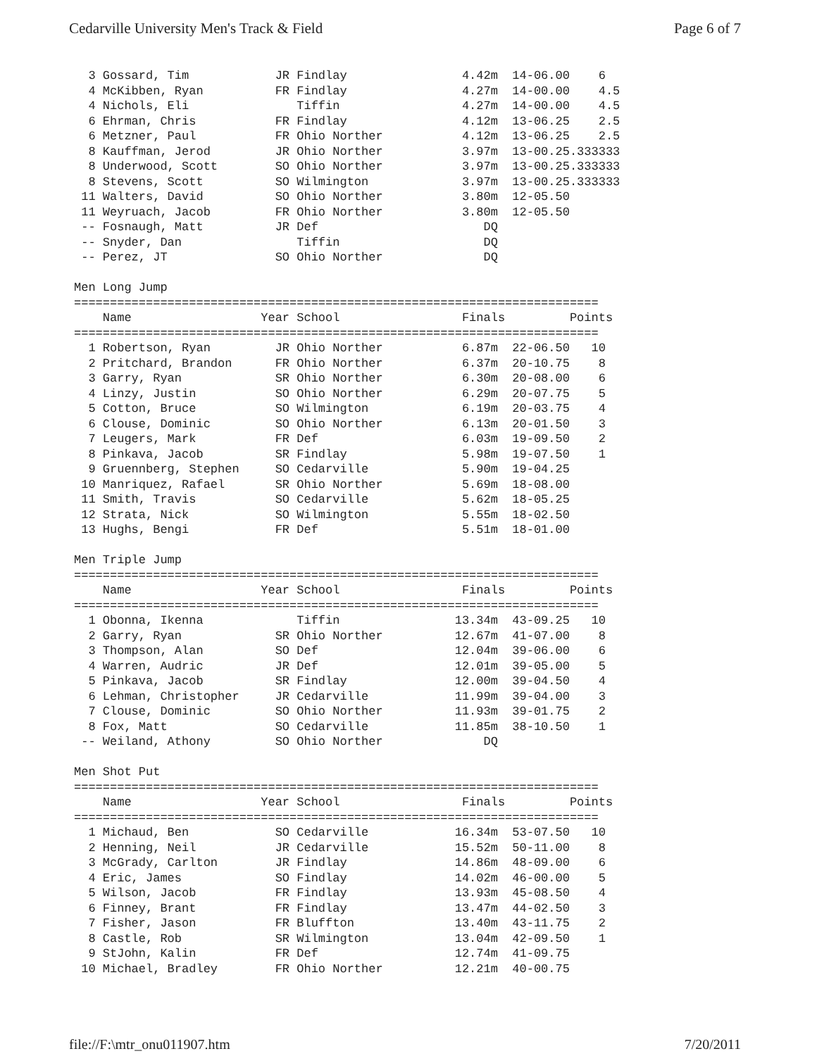Cedarville University Men's Track & Field Page 6 of 7
  3 Gossard, Tim            JR Findlay                4.42m  14-06.00    6
  4 McKibben, Ryan          FR Findlay                4.27m  14-00.00    4.5
  4 Nichols, Eli               Tiffin                 4.27m  14-00.00    4.5
  6 Ehrman, Chris           FR Findlay                4.12m  13-06.25    2.5
  6 Metzner, Paul           FR Ohio Norther           4.12m  13-06.25    2.5
  8 Kauffman, Jerod         JR Ohio Norther           3.97m  13-00.25.333333
  8 Underwood, Scott        SO Ohio Norther           3.97m  13-00.25.333333
  8 Stevens, Scott          SO Wilmington             3.97m  13-00.25.333333
 11 Walters, David          SO Ohio Norther           3.80m  12-05.50
 11 Weyruach, Jacob         FR Ohio Norther           3.80m  12-05.50
 -- Fosnaugh, Matt          JR Def                       DQ
 -- Snyder, Dan                Tiffin                    DQ
 -- Perez, JT               SO Ohio Norther              DQ

Men Long Jump
=========================================================================
    Name                  Year School                 Finals         Points
=========================================================================
  1 Robertson, Ryan         JR Ohio Norther           6.87m  22-06.50   10
  2 Pritchard, Brandon      FR Ohio Norther           6.37m  20-10.75    8
  3 Garry, Ryan             SR Ohio Norther           6.30m  20-08.00    6
  4 Linzy, Justin           SO Ohio Norther           6.29m  20-07.75    5
  5 Cotton, Bruce           SO Wilmington             6.19m  20-03.75    4
  6 Clouse, Dominic         SO Ohio Norther           6.13m  20-01.50    3
  7 Leugers, Mark           FR Def                    6.03m  19-09.50    2
  8 Pinkava, Jacob          SR Findlay                5.98m  19-07.50    1
  9 Gruennberg, Stephen     SO Cedarville             5.90m  19-04.25
 10 Manriquez, Rafael       SR Ohio Norther           5.69m  18-08.00
 11 Smith, Travis           SO Cedarville             5.62m  18-05.25
 12 Strata, Nick            SO Wilmington             5.55m  18-02.50
 13 Hughs, Bengi            FR Def                    5.51m  18-01.00

Men Triple Jump
=========================================================================
    Name                  Year School                 Finals         Points
=========================================================================
  1 Obonna, Ikenna             Tiffin                13.34m  43-09.25   10
  2 Garry, Ryan             SR Ohio Norther          12.67m  41-07.00    8
  3 Thompson, Alan          SO Def                   12.04m  39-06.00    6
  4 Warren, Audric          JR Def                   12.01m  39-05.00    5
  5 Pinkava, Jacob          SR Findlay               12.00m  39-04.50    4
  6 Lehman, Christopher     JR Cedarville            11.99m  39-04.00    3
  7 Clouse, Dominic         SO Ohio Norther          11.93m  39-01.75    2
  8 Fox, Matt               SO Cedarville            11.85m  38-10.50    1
 -- Weiland, Athony         SO Ohio Norther              DQ

Men Shot Put
=========================================================================
    Name                  Year School                 Finals         Points
=========================================================================
  1 Michaud, Ben            SO Cedarville            16.34m  53-07.50   10
  2 Henning, Neil           JR Cedarville            15.52m  50-11.00    8
  3 McGrady, Carlton        JR Findlay               14.86m  48-09.00    6
  4 Eric, James             SO Findlay               14.02m  46-00.00    5
  5 Wilson, Jacob           FR Findlay               13.93m  45-08.50    4
  6 Finney, Brant           FR Findlay               13.47m  44-02.50    3
  7 Fisher, Jason           FR Bluffton              13.40m  43-11.75    2
  8 Castle, Rob             SR Wilmington            13.04m  42-09.50    1
  9 StJohn, Kalin           FR Def                   12.74m  41-09.75
 10 Michael, Bradley        FR Ohio Norther          12.21m  40-00.75
file://F:\mtr_onu011907.htm 7/20/2011